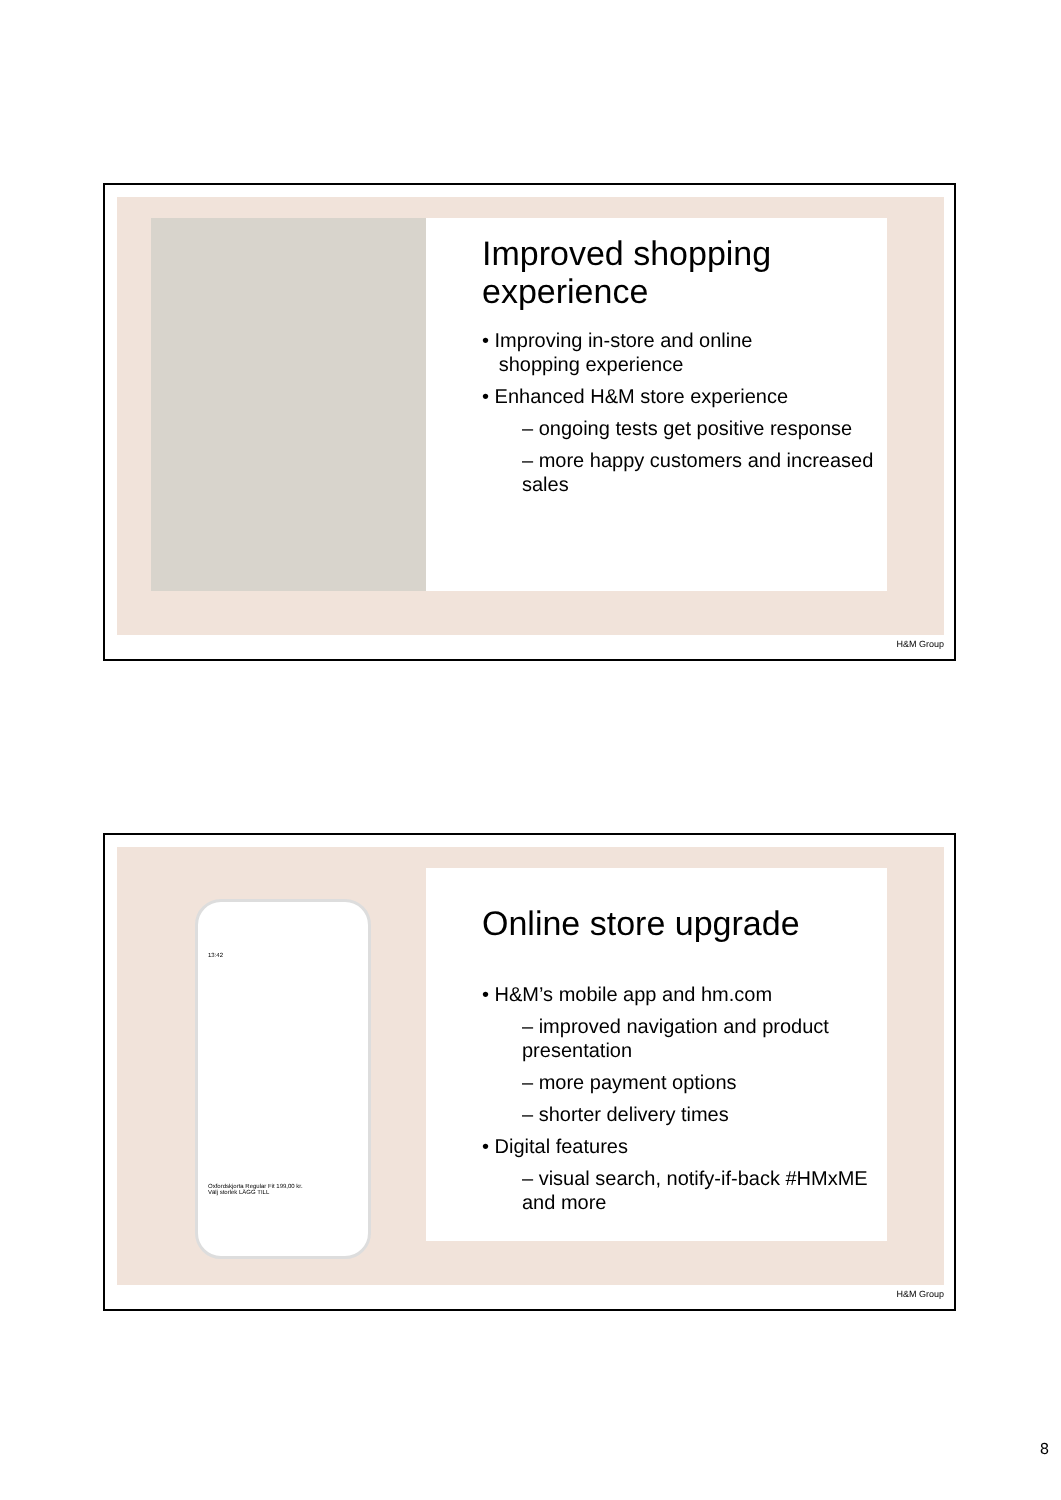Improved shopping experience
• Improving in-store and online
shopping experience
• Enhanced H&M store experience
– ongoing tests get positive response
– more happy customers and increased sales
H&M Group
13:42
Oxfordskjorta Regular Fit 199,00 kr.
Välj storlek LÄGG TILL
Online store upgrade
• H&M’s mobile app and hm.com
– improved navigation and product presentation
– more payment options
– shorter delivery times
• Digital features
– visual search, notify-if-back #HMxME and more
H&M Group
8